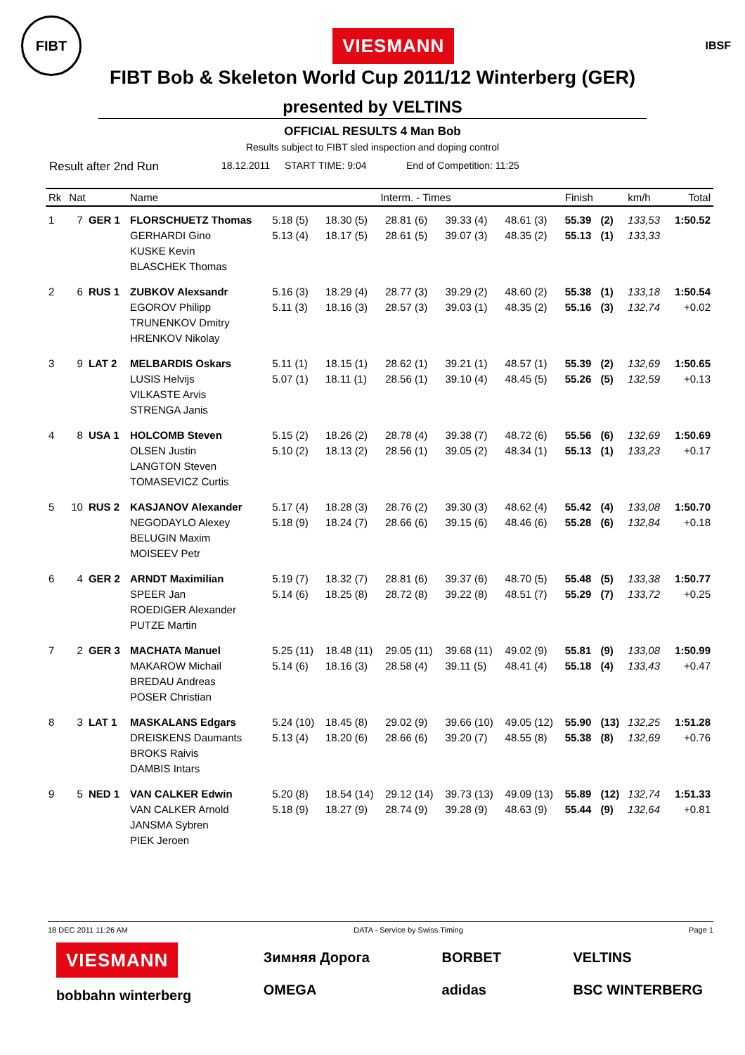FIBT
VIESMANN
IBSF
FIBT Bob & Skeleton World Cup 2011/12 Winterberg (GER)
presented by VELTINS
OFFICIAL RESULTS 4 Man Bob
Results subject to FIBT sled inspection and doping control
Result after 2nd Run 18.12.2011 START TIME: 9:04 End of Competition: 11:25
| Rk | Nat | | Name | Interm. - Times | | | | | Finish | | km/h | Total |
| --- | --- | --- | --- | --- | --- | --- | --- | --- | --- | --- | --- | --- |
| 1 | 7 | GER 1 | FLORSCHUETZ Thomas GERHARDI Gino KUSKE Kevin BLASCHEK Thomas | 5.18 (5) 5.13 (4) | 18.30 (5) 18.17 (5) | 28.81 (6) 28.61 (5) | 39.33 (4) 39.07 (3) | 48.61 (3) 48.35 (2) | 55.39 55.13 | (2) (1) | 133,53 133,33 | 1:50.52 |
| 2 | 6 | RUS 1 | ZUBKOV Alexsandr EGOROV Philipp TRUNENKOV Dmitry HRENKOV Nikolay | 5.16 (3) 5.11 (3) | 18.29 (4) 18.16 (3) | 28.77 (3) 28.57 (3) | 39.29 (2) 39.03 (1) | 48.60 (2) 48.35 (2) | 55.38 55.16 | (1) (3) | 133,18 132,74 | 1:50.54 +0.02 |
| 3 | 9 | LAT 2 | MELBARDIS Oskars LUSIS Helvijs VILKASTE Arvis STRENGA Janis | 5.11 (1) 5.07 (1) | 18.15 (1) 18.11 (1) | 28.62 (1) 28.56 (1) | 39.21 (1) 39.10 (4) | 48.57 (1) 48.45 (5) | 55.39 55.26 | (2) (5) | 132,69 132,59 | 1:50.65 +0.13 |
| 4 | 8 | USA 1 | HOLCOMB Steven OLSEN Justin LANGTON Steven TOMASEVICZ Curtis | 5.15 (2) 5.10 (2) | 18.26 (2) 18.13 (2) | 28.78 (4) 28.56 (1) | 39.38 (7) 39.05 (2) | 48.72 (6) 48.34 (1) | 55.56 55.13 | (6) (1) | 132,69 133,23 | 1:50.69 +0.17 |
| 5 | 10 | RUS 2 | KASJANOV Alexander NEGODAYLO Alexey BELUGIN Maxim MOISEEV Petr | 5.17 (4) 5.18 (9) | 18.28 (3) 18.24 (7) | 28.76 (2) 28.66 (6) | 39.30 (3) 39.15 (6) | 48.62 (4) 48.46 (6) | 55.42 55.28 | (4) (6) | 133,08 132,84 | 1:50.70 +0.18 |
| 6 | 4 | GER 2 | ARNDT Maximilian SPEER Jan ROEDIGER Alexander PUTZE Martin | 5.19 (7) 5.14 (6) | 18.32 (7) 18.25 (8) | 28.81 (6) 28.72 (8) | 39.37 (6) 39.22 (8) | 48.70 (5) 48.51 (7) | 55.48 55.29 | (5) (7) | 133,38 133,72 | 1:50.77 +0.25 |
| 7 | 2 | GER 3 | MACHATA Manuel MAKAROW Michail BREDAU Andreas POSER Christian | 5.25 (11) 5.14 (6) | 18.48 (11) 18.16 (3) | 29.05 (11) 28.58 (4) | 39.68 (11) 39.11 (5) | 49.02 (9) 48.41 (4) | 55.81 55.18 | (9) (4) | 133,08 133,43 | 1:50.99 +0.47 |
| 8 | 3 | LAT 1 | MASKALANS Edgars DREISKENS Daumants BROKS Raivis DAMBIS Intars | 5.24 (10) 5.13 (4) | 18.45 (8) 18.20 (6) | 29.02 (9) 28.66 (6) | 39.66 (10) 39.20 (7) | 49.05 (12) 48.55 (8) | 55.90 55.38 | (13) (8) | 132,25 132,69 | 1:51.28 +0.76 |
| 9 | 5 | NED 1 | VAN CALKER Edwin VAN CALKER Arnold JANSMA Sybren PIEK Jeroen | 5.20 (8) 5.18 (9) | 18.54 (14) 18.27 (9) | 29.12 (14) 28.74 (9) | 39.73 (13) 39.28 (9) | 49.09 (13) 48.63 (9) | 55.89 55.44 | (12) (9) | 132,74 132,64 | 1:51.33 +0.81 |
18 DEC 2011 11:26 AM DATA - Service by Swiss Timing Page 1
VIESMANN
bobbahn winterberg
Зимняя Дорога
OMEGA
BORBET
adidas
VELTINS
BSC WINTERBERG